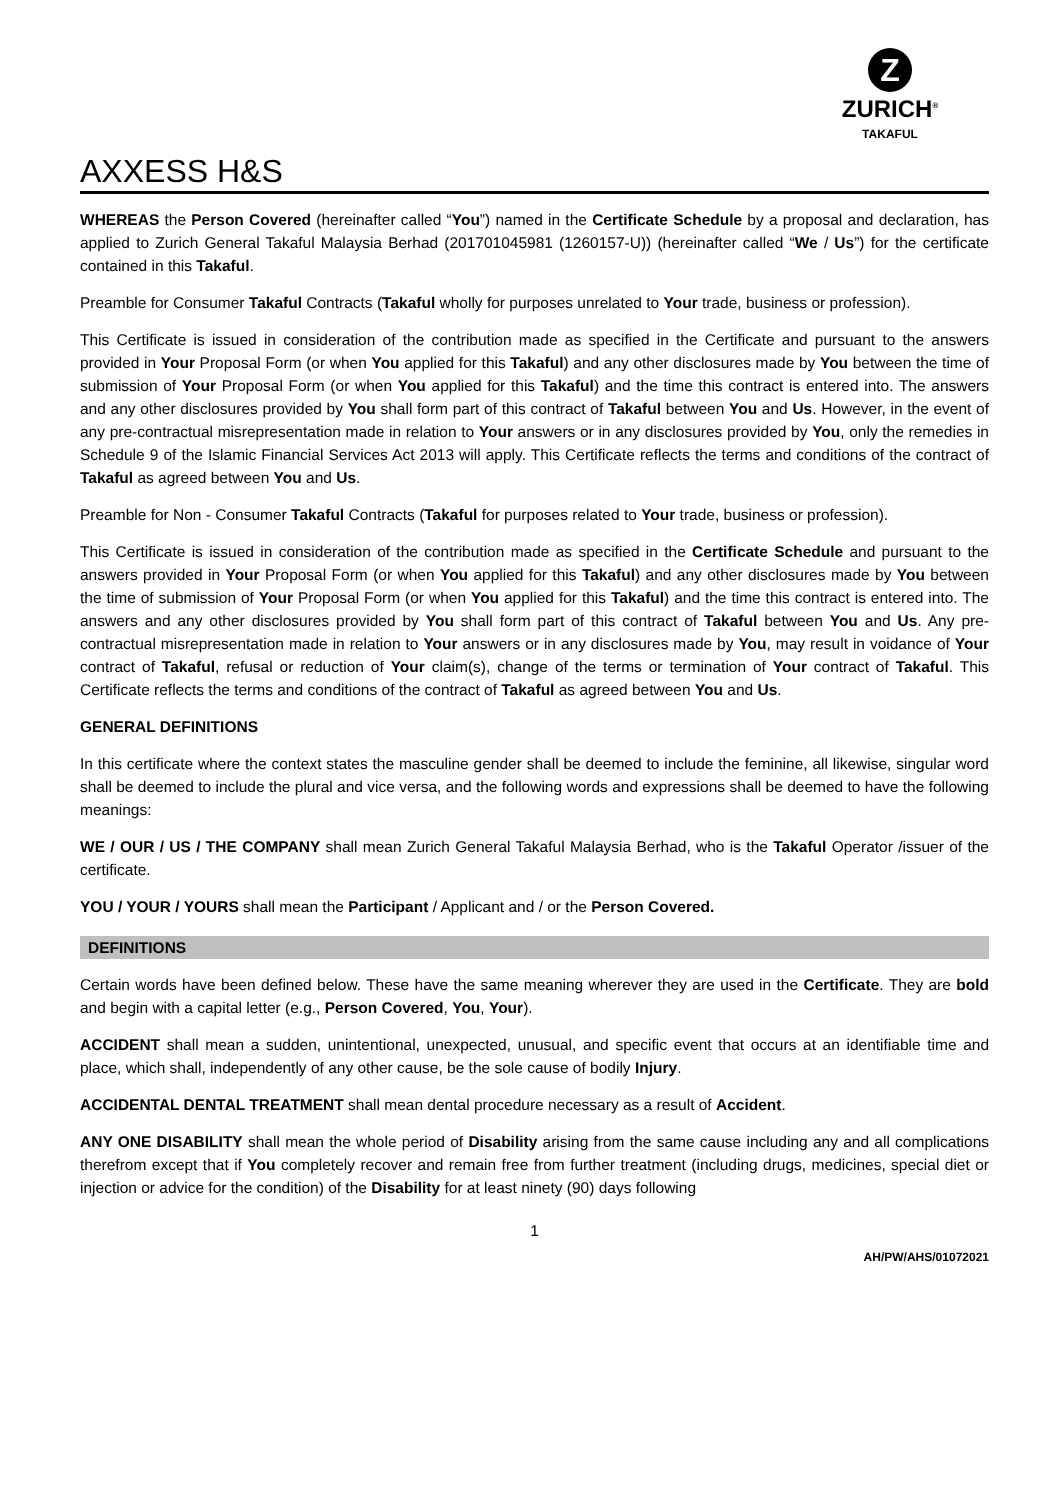Z
ZURICH<sup>®</sup>
TAKAFUL
AXXESS H&S
WHEREAS the Person Covered (hereinafter called “You”) named in the Certificate Schedule by a proposal and declaration, has applied to Zurich General Takaful Malaysia Berhad (201701045981 (1260157-U)) (hereinafter called “We / Us”) for the certificate contained in this Takaful.
Preamble for Consumer Takaful Contracts (Takaful wholly for purposes unrelated to Your trade, business or profession).
This Certificate is issued in consideration of the contribution made as specified in the Certificate and pursuant to the answers provided in Your Proposal Form (or when You applied for this Takaful) and any other disclosures made by You between the time of submission of Your Proposal Form (or when You applied for this Takaful) and the time this contract is entered into. The answers and any other disclosures provided by You shall form part of this contract of Takaful between You and Us. However, in the event of any pre-contractual misrepresentation made in relation to Your answers or in any disclosures provided by You, only the remedies in Schedule 9 of the Islamic Financial Services Act 2013 will apply. This Certificate reflects the terms and conditions of the contract of Takaful as agreed between You and Us.
Preamble for Non - Consumer Takaful Contracts (Takaful for purposes related to Your trade, business or profession).
This Certificate is issued in consideration of the contribution made as specified in the Certificate Schedule and pursuant to the answers provided in Your Proposal Form (or when You applied for this Takaful) and any other disclosures made by You between the time of submission of Your Proposal Form (or when You applied for this Takaful) and the time this contract is entered into. The answers and any other disclosures provided by You shall form part of this contract of Takaful between You and Us. Any pre-contractual misrepresentation made in relation to Your answers or in any disclosures made by You, may result in voidance of Your contract of Takaful, refusal or reduction of Your claim(s), change of the terms or termination of Your contract of Takaful. This Certificate reflects the terms and conditions of the contract of Takaful as agreed between You and Us.
GENERAL DEFINITIONS
In this certificate where the context states the masculine gender shall be deemed to include the feminine, all likewise, singular word shall be deemed to include the plural and vice versa, and the following words and expressions shall be deemed to have the following meanings:
WE / OUR / US / THE COMPANY shall mean Zurich General Takaful Malaysia Berhad, who is the Takaful Operator /issuer of the certificate.
YOU / YOUR / YOURS shall mean the Participant / Applicant and / or the Person Covered.
DEFINITIONS
Certain words have been defined below. These have the same meaning wherever they are used in the Certificate. They are bold and begin with a capital letter (e.g., Person Covered, You, Your).
ACCIDENT shall mean a sudden, unintentional, unexpected, unusual, and specific event that occurs at an identifiable time and place, which shall, independently of any other cause, be the sole cause of bodily Injury.
ACCIDENTAL DENTAL TREATMENT shall mean dental procedure necessary as a result of Accident.
ANY ONE DISABILITY shall mean the whole period of Disability arising from the same cause including any and all complications therefrom except that if You completely recover and remain free from further treatment (including drugs, medicines, special diet or injection or advice for the condition) of the Disability for at least ninety (90) days following
1
AH/PW/AHS/01072021